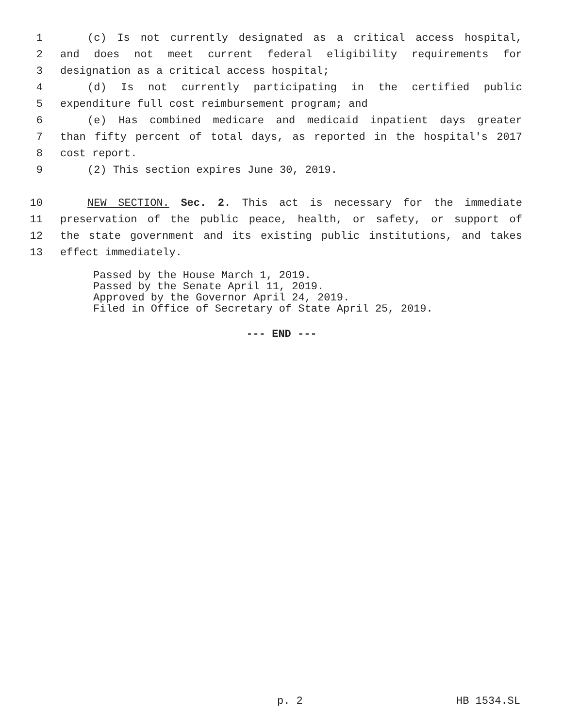1 (c) Is not currently designated as a critical access hospital,
2 and does not meet current federal eligibility requirements for
3 designation as a critical access hospital;
4 (d) Is not currently participating in the certified public
5 expenditure full cost reimbursement program; and
6 (e) Has combined medicare and medicaid inpatient days greater
7 than fifty percent of total days, as reported in the hospital's 2017
8 cost report.
9 (2) This section expires June 30, 2019.
10 NEW SECTION. Sec. 2. This act is necessary for the immediate
11 preservation of the public peace, health, or safety, or support of
12 the state government and its existing public institutions, and takes
13 effect immediately.
Passed by the House March 1, 2019.
Passed by the Senate April 11, 2019.
Approved by the Governor April 24, 2019.
Filed in Office of Secretary of State April 25, 2019.
--- END ---
p. 2 HB 1534.SL